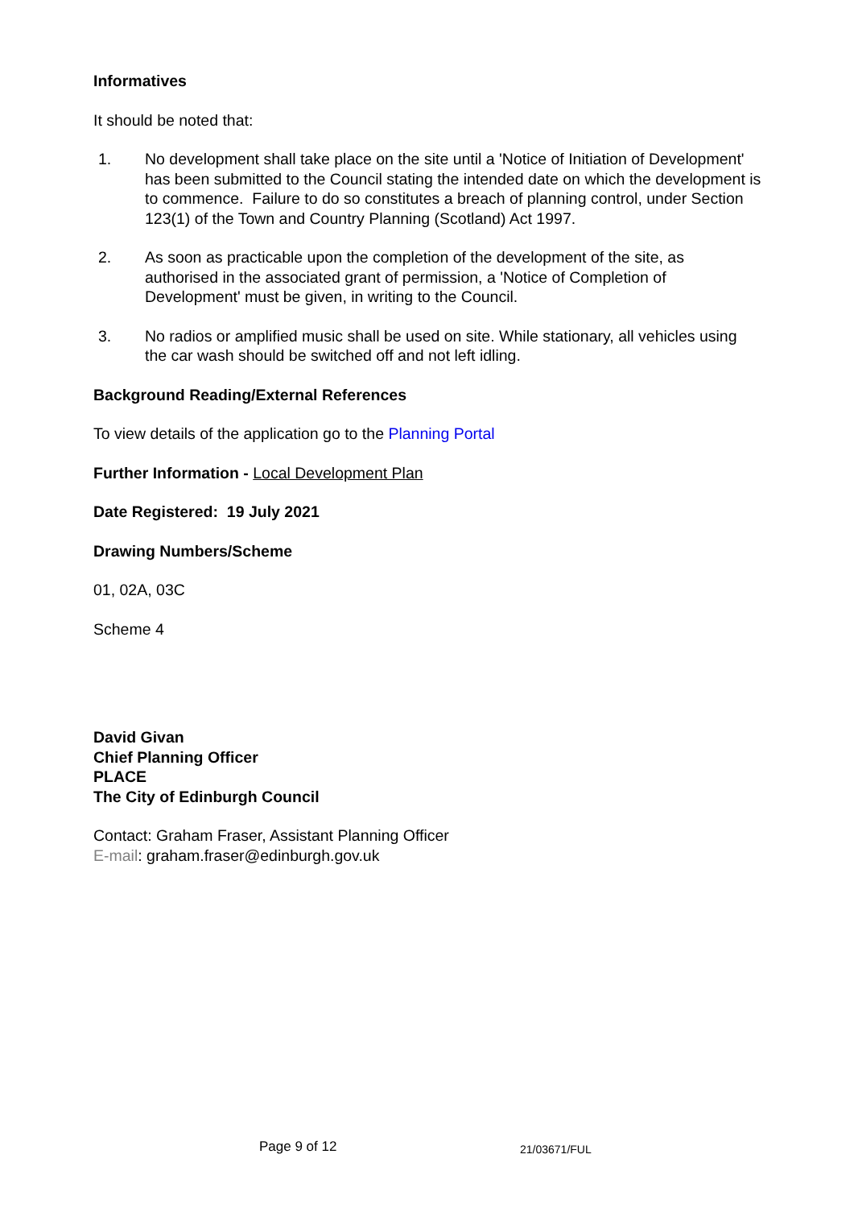Informatives
It should be noted that:
1. No development shall take place on the site until a 'Notice of Initiation of Development' has been submitted to the Council stating the intended date on which the development is to commence. Failure to do so constitutes a breach of planning control, under Section 123(1) of the Town and Country Planning (Scotland) Act 1997.
2. As soon as practicable upon the completion of the development of the site, as authorised in the associated grant of permission, a 'Notice of Completion of Development' must be given, in writing to the Council.
3. No radios or amplified music shall be used on site. While stationary, all vehicles using the car wash should be switched off and not left idling.
Background Reading/External References
To view details of the application go to the Planning Portal
Further Information - Local Development Plan
Date Registered: 19 July 2021
Drawing Numbers/Scheme
01, 02A, 03C
Scheme 4
David Givan
Chief Planning Officer
PLACE
The City of Edinburgh Council
Contact: Graham Fraser, Assistant Planning Officer
E-mail: graham.fraser@edinburgh.gov.uk
Page 9 of 12 21/03671/FUL